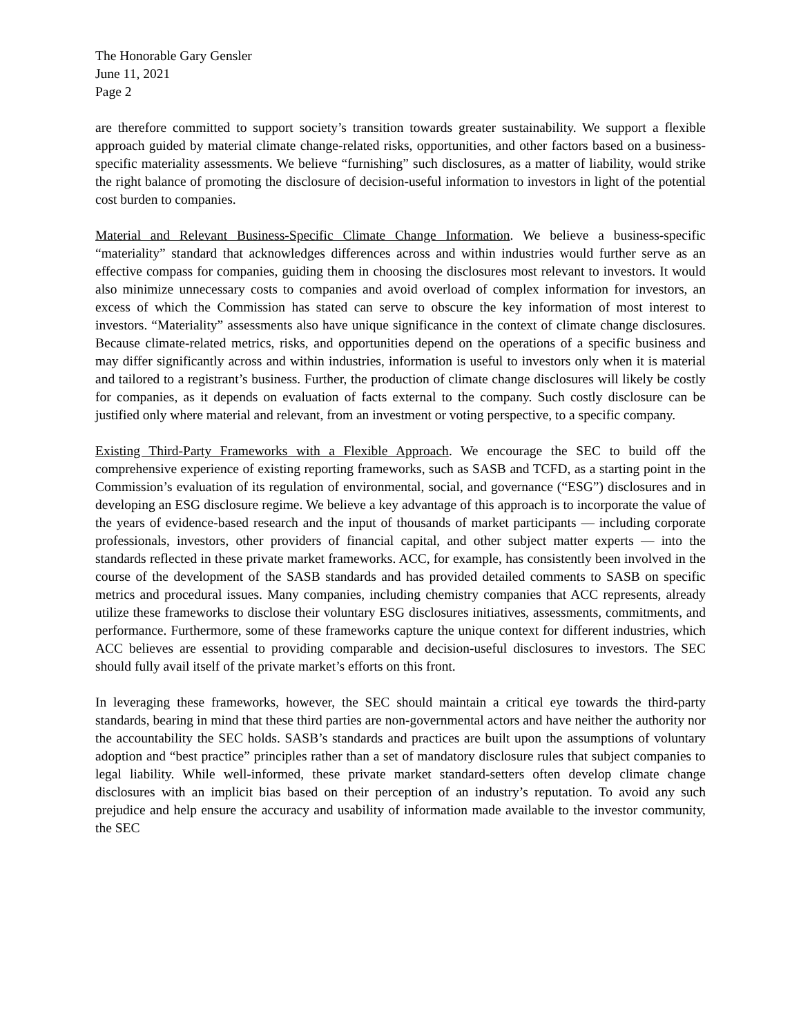The Honorable Gary Gensler
June 11, 2021
Page 2
are therefore committed to support society’s transition towards greater sustainability. We support a flexible approach guided by material climate change-related risks, opportunities, and other factors based on a business-specific materiality assessments. We believe “furnishing” such disclosures, as a matter of liability, would strike the right balance of promoting the disclosure of decision-useful information to investors in light of the potential cost burden to companies.
Material and Relevant Business-Specific Climate Change Information. We believe a business-specific “materiality” standard that acknowledges differences across and within industries would further serve as an effective compass for companies, guiding them in choosing the disclosures most relevant to investors. It would also minimize unnecessary costs to companies and avoid overload of complex information for investors, an excess of which the Commission has stated can serve to obscure the key information of most interest to investors. “Materiality” assessments also have unique significance in the context of climate change disclosures. Because climate-related metrics, risks, and opportunities depend on the operations of a specific business and may differ significantly across and within industries, information is useful to investors only when it is material and tailored to a registrant’s business. Further, the production of climate change disclosures will likely be costly for companies, as it depends on evaluation of facts external to the company. Such costly disclosure can be justified only where material and relevant, from an investment or voting perspective, to a specific company.
Existing Third-Party Frameworks with a Flexible Approach. We encourage the SEC to build off the comprehensive experience of existing reporting frameworks, such as SASB and TCFD, as a starting point in the Commission’s evaluation of its regulation of environmental, social, and governance (“ESG”) disclosures and in developing an ESG disclosure regime. We believe a key advantage of this approach is to incorporate the value of the years of evidence-based research and the input of thousands of market participants — including corporate professionals, investors, other providers of financial capital, and other subject matter experts — into the standards reflected in these private market frameworks. ACC, for example, has consistently been involved in the course of the development of the SASB standards and has provided detailed comments to SASB on specific metrics and procedural issues. Many companies, including chemistry companies that ACC represents, already utilize these frameworks to disclose their voluntary ESG disclosures initiatives, assessments, commitments, and performance. Furthermore, some of these frameworks capture the unique context for different industries, which ACC believes are essential to providing comparable and decision-useful disclosures to investors. The SEC should fully avail itself of the private market’s efforts on this front.
In leveraging these frameworks, however, the SEC should maintain a critical eye towards the third-party standards, bearing in mind that these third parties are non-governmental actors and have neither the authority nor the accountability the SEC holds. SASB’s standards and practices are built upon the assumptions of voluntary adoption and “best practice” principles rather than a set of mandatory disclosure rules that subject companies to legal liability. While well-informed, these private market standard-setters often develop climate change disclosures with an implicit bias based on their perception of an industry’s reputation. To avoid any such prejudice and help ensure the accuracy and usability of information made available to the investor community, the SEC